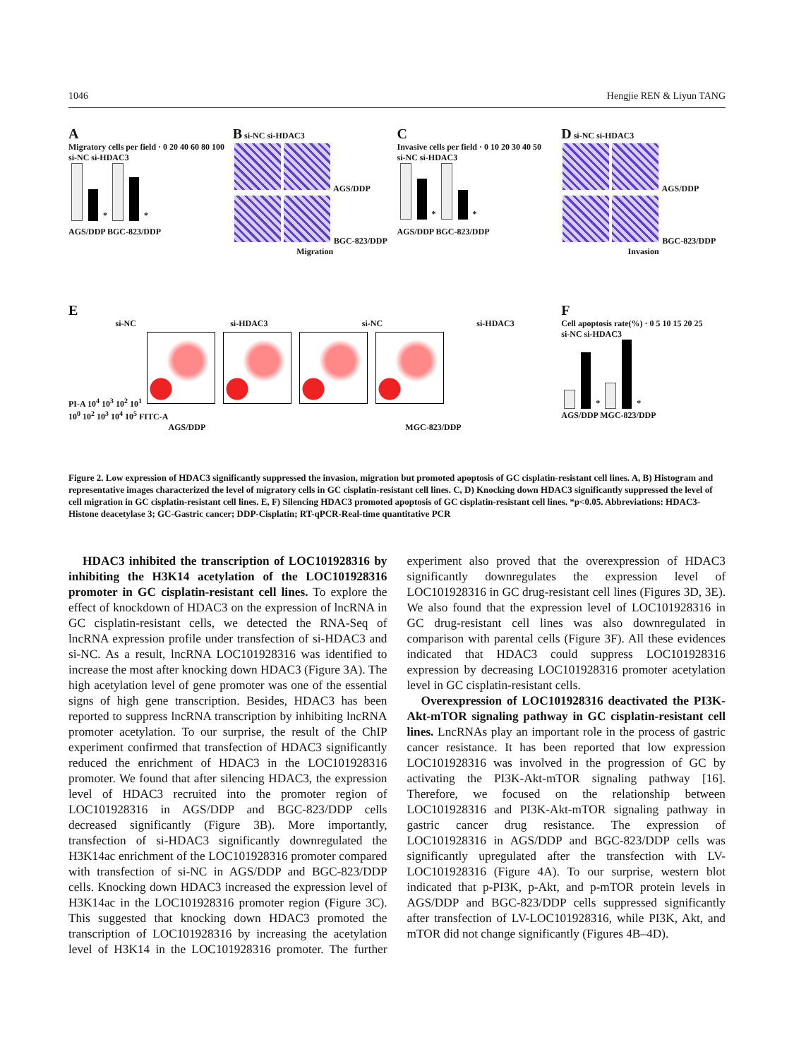1046 Hengjie REN & Liyun TANG
A
Migratory cells per field · 0 20 40 60 80 100
si-NC si-HDAC3
* *
AGS/DDP BGC-823/DDP
B si-NC si-HDAC3
AGS/DDP
BGC-823/DDP
Migration
C
Invasive cells per field · 0 10 20 30 40 50
si-NC si-HDAC3
* *
AGS/DDP BGC-823/DDP
D si-NC si-HDAC3
AGS/DDP
BGC-823/DDP
Invasion
E
si-NC si-HDAC3 si-NC si-HDAC3
PI-A 10<sup>4</sup> 10<sup>3</sup> 10<sup>2</sup> 10<sup>1</sup>
10<sup>0</sup> 10<sup>2</sup> 10<sup>3</sup> 10<sup>4</sup> 10<sup>5</sup> FITC-A
AGS/DDP MGC-823/DDP
F
Cell apoptosis rate(%) · 0 5 10 15 20 25
si-NC si-HDAC3
* *
AGS/DDP MGC-823/DDP
Figure 2. Low expression of HDAC3 significantly suppressed the invasion, migration but promoted apoptosis of GC cisplatin-resistant cell lines. A, B) Histogram and representative images characterized the level of migratory cells in GC cisplatin-resistant cell lines. C, D) Knocking down HDAC3 significantly suppressed the level of cell migration in GC cisplatin-resistant cell lines. E, F) Silencing HDAC3 promoted apoptosis of GC cisplatin-resistant cell lines. *p<0.05. Abbreviations: HDAC3-Histone deacetylase 3; GC-Gastric cancer; DDP-Cisplatin; RT-qPCR-Real-time quantitative PCR
HDAC3 inhibited the transcription of LOC101928316 by inhibiting the H3K14 acetylation of the LOC101928316 promoter in GC cisplatin-resistant cell lines. To explore the effect of knockdown of HDAC3 on the expression of lncRNA in GC cisplatin-resistant cells, we detected the RNA-Seq of lncRNA expression profile under transfection of si-HDAC3 and si-NC. As a result, lncRNA LOC101928316 was identified to increase the most after knocking down HDAC3 (Figure 3A). The high acetylation level of gene promoter was one of the essential signs of high gene transcription. Besides, HDAC3 has been reported to suppress lncRNA transcription by inhibiting lncRNA promoter acetylation. To our surprise, the result of the ChIP experiment confirmed that transfection of HDAC3 significantly reduced the enrichment of HDAC3 in the LOC101928316 promoter. We found that after silencing HDAC3, the expression level of HDAC3 recruited into the promoter region of LOC101928316 in AGS/DDP and BGC-823/DDP cells decreased significantly (Figure 3B). More importantly, transfection of si-HDAC3 significantly downregulated the H3K14ac enrichment of the LOC101928316 promoter compared with transfection of si-NC in AGS/DDP and BGC-823/DDP cells. Knocking down HDAC3 increased the expression level of H3K14ac in the LOC101928316 promoter region (Figure 3C). This suggested that knocking down HDAC3 promoted the transcription of LOC101928316 by increasing the acetylation level of H3K14 in the LOC101928316 promoter. The further experiment also proved that the overexpression of HDAC3 significantly downregulates the expression level of LOC101928316 in GC drug-resistant cell lines (Figures 3D, 3E). We also found that the expression level of LOC101928316 in GC drug-resistant cell lines was also downregulated in comparison with parental cells (Figure 3F). All these evidences indicated that HDAC3 could suppress LOC101928316 expression by decreasing LOC101928316 promoter acetylation level in GC cisplatin-resistant cells.
Overexpression of LOC101928316 deactivated the PI3K-Akt-mTOR signaling pathway in GC cisplatin-resistant cell lines. LncRNAs play an important role in the process of gastric cancer resistance. It has been reported that low expression LOC101928316 was involved in the progression of GC by activating the PI3K-Akt-mTOR signaling pathway [16]. Therefore, we focused on the relationship between LOC101928316 and PI3K-Akt-mTOR signaling pathway in gastric cancer drug resistance. The expression of LOC101928316 in AGS/DDP and BGC-823/DDP cells was significantly upregulated after the transfection with LV-LOC101928316 (Figure 4A). To our surprise, western blot indicated that p-PI3K, p-Akt, and p-mTOR protein levels in AGS/DDP and BGC-823/DDP cells suppressed significantly after transfection of LV-LOC101928316, while PI3K, Akt, and mTOR did not change significantly (Figures 4B–4D).